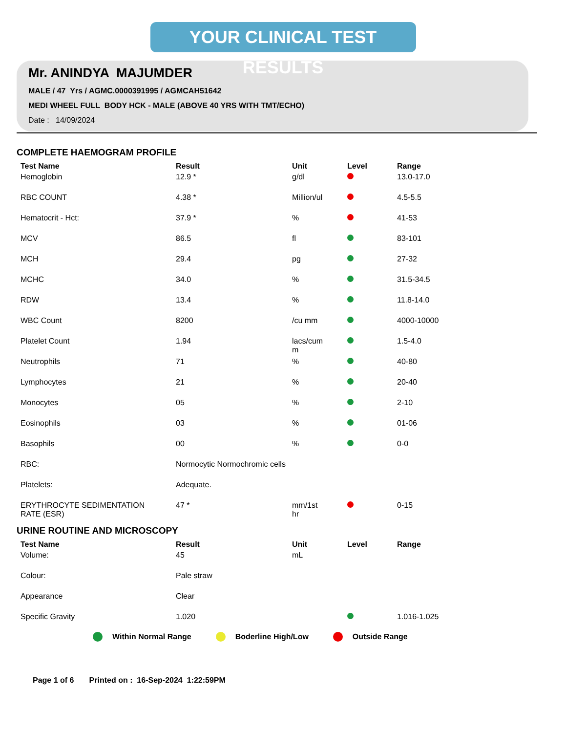YOUR CLINICAL TEST RESULTS
Mr. ANINDYA MAJUMDER
MALE / 47 Yrs / AGMC.0000391995 / AGMCAH51642
MEDI WHEEL FULL BODY HCK - MALE (ABOVE 40 YRS WITH TMT/ECHO)
Date : 14/09/2024
COMPLETE HAEMOGRAM PROFILE
| Test Name | Result | Unit | Level | Range |
| --- | --- | --- | --- | --- |
| Hemoglobin | 12.9 * | g/dl | | 13.0-17.0 |
| RBC COUNT | 4.38 * | Million/ul | | 4.5-5.5 |
| Hematocrit - Hct: | 37.9 * | % | | 41-53 |
| MCV | 86.5 | fl | | 83-101 |
| MCH | 29.4 | pg | | 27-32 |
| MCHC | 34.0 | % | | 31.5-34.5 |
| RDW | 13.4 | % | | 11.8-14.0 |
| WBC Count | 8200 | /cu mm | | 4000-10000 |
| Platelet Count | 1.94 | lacs/cum m | | 1.5-4.0 |
| Neutrophils | 71 | % | | 40-80 |
| Lymphocytes | 21 | % | | 20-40 |
| Monocytes | 05 | % | | 2-10 |
| Eosinophils | 03 | % | | 01-06 |
| Basophils | 00 | % | | 0-0 |
| RBC: | Normocytic Normochromic cells | | | |
| Platelets: | Adequate. | | | |
| ERYTHROCYTE SEDIMENTATION RATE (ESR) | 47 * | mm/1st hr | | 0-15 |
URINE ROUTINE AND MICROSCOPY
| Test Name | Result | Unit | Level | Range |
| --- | --- | --- | --- | --- |
| Volume: | 45 | mL | | |
| Colour: | Pale straw | | | |
| Appearance | Clear | | | |
| Specific Gravity | 1.020 | | | 1.016-1.025 |
Within Normal Range Boderline High/Low Outside Range
Page 1 of 6 Printed on : 16-Sep-2024 1:22:59PM